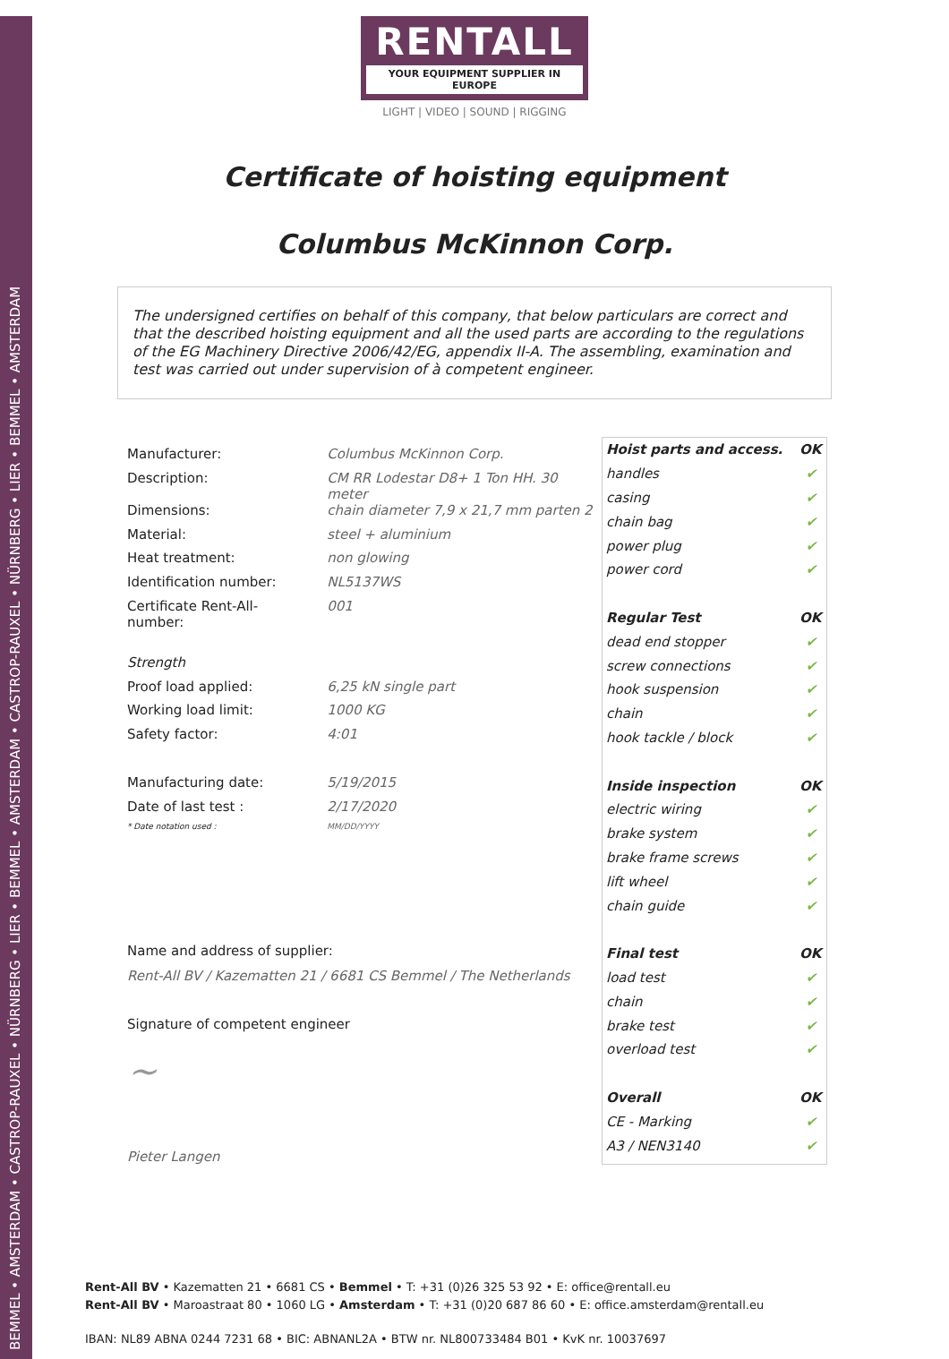BEMMEL • AMSTERDAM • CASTROP-RAUXEL • NÜRNBERG • LIER • BEMMEL • AMSTERDAM • CASTROP-RAUXEL • NÜRNBERG • LIER • BEMMEL • AMSTERDAM
RENTALL
YOUR EQUIPMENT SUPPLIER IN EUROPE
LIGHT | VIDEO | SOUND | RIGGING
Certificate of hoisting equipment
Columbus McKinnon Corp.
The undersigned certifies on behalf of this company, that below particulars are correct and that the described hoisting equipment and all the used parts are according to the regulations of the EG Machinery Directive 2006/42/EG, appendix II-A. The assembling, examination and test was carried out under supervision of à competent engineer.
| Manufacturer: | Columbus McKinnon Corp. |
| Description: | CM RR Lodestar D8+ 1 Ton HH. 30 meter |
| Dimensions: | chain diameter 7,9 x 21,7 mm parten 2 |
| Material: | steel + aluminium |
| Heat treatment: | non glowing |
| Identification number: | NL5137WS |
| Certificate Rent-All-number: | 001 |
| Strength | |
| Proof load applied: | 6,25 kN single part |
| Working load limit: | 1000 KG |
| Safety factor: | 4:01 |
| Manufacturing date: | 5/19/2015 |
| Date of last test : | 2/17/2020 |
| * Date notation used : | MM/DD/YYYY |
Name and address of supplier:
Rent-All BV / Kazematten 21 / 6681 CS Bemmel / The Netherlands
Signature of competent engineer
~
Pieter Langen
| Hoist parts and access. | OK |
| --- | --- |
| handles | ✔ |
| casing | ✔ |
| chain bag | ✔ |
| power plug | ✔ |
| power cord | ✔ |
| Regular Test | OK |
| dead end stopper | ✔ |
| screw connections | ✔ |
| hook suspension | ✔ |
| chain | ✔ |
| hook tackle / block | ✔ |
| Inside inspection | OK |
| electric wiring | ✔ |
| brake system | ✔ |
| brake frame screws | ✔ |
| lift wheel | ✔ |
| chain guide | ✔ |
| Final test | OK |
| load test | ✔ |
| chain | ✔ |
| brake test | ✔ |
| overload test | ✔ |
| Overall | OK |
| CE - Marking | ✔ |
| A3 / NEN3140 | ✔ |
Rent-All BV • Kazematten 21 • 6681 CS • Bemmel • T: +31 (0)26 325 53 92 • E: office@rentall.eu
Rent-All BV • Maroastraat 80 • 1060 LG • Amsterdam • T: +31 (0)20 687 86 60 • E: office.amsterdam@rentall.eu
IBAN: NL89 ABNA 0244 7231 68 • BIC: ABNANL2A • BTW nr. NL800733484 B01 • KvK nr. 10037697